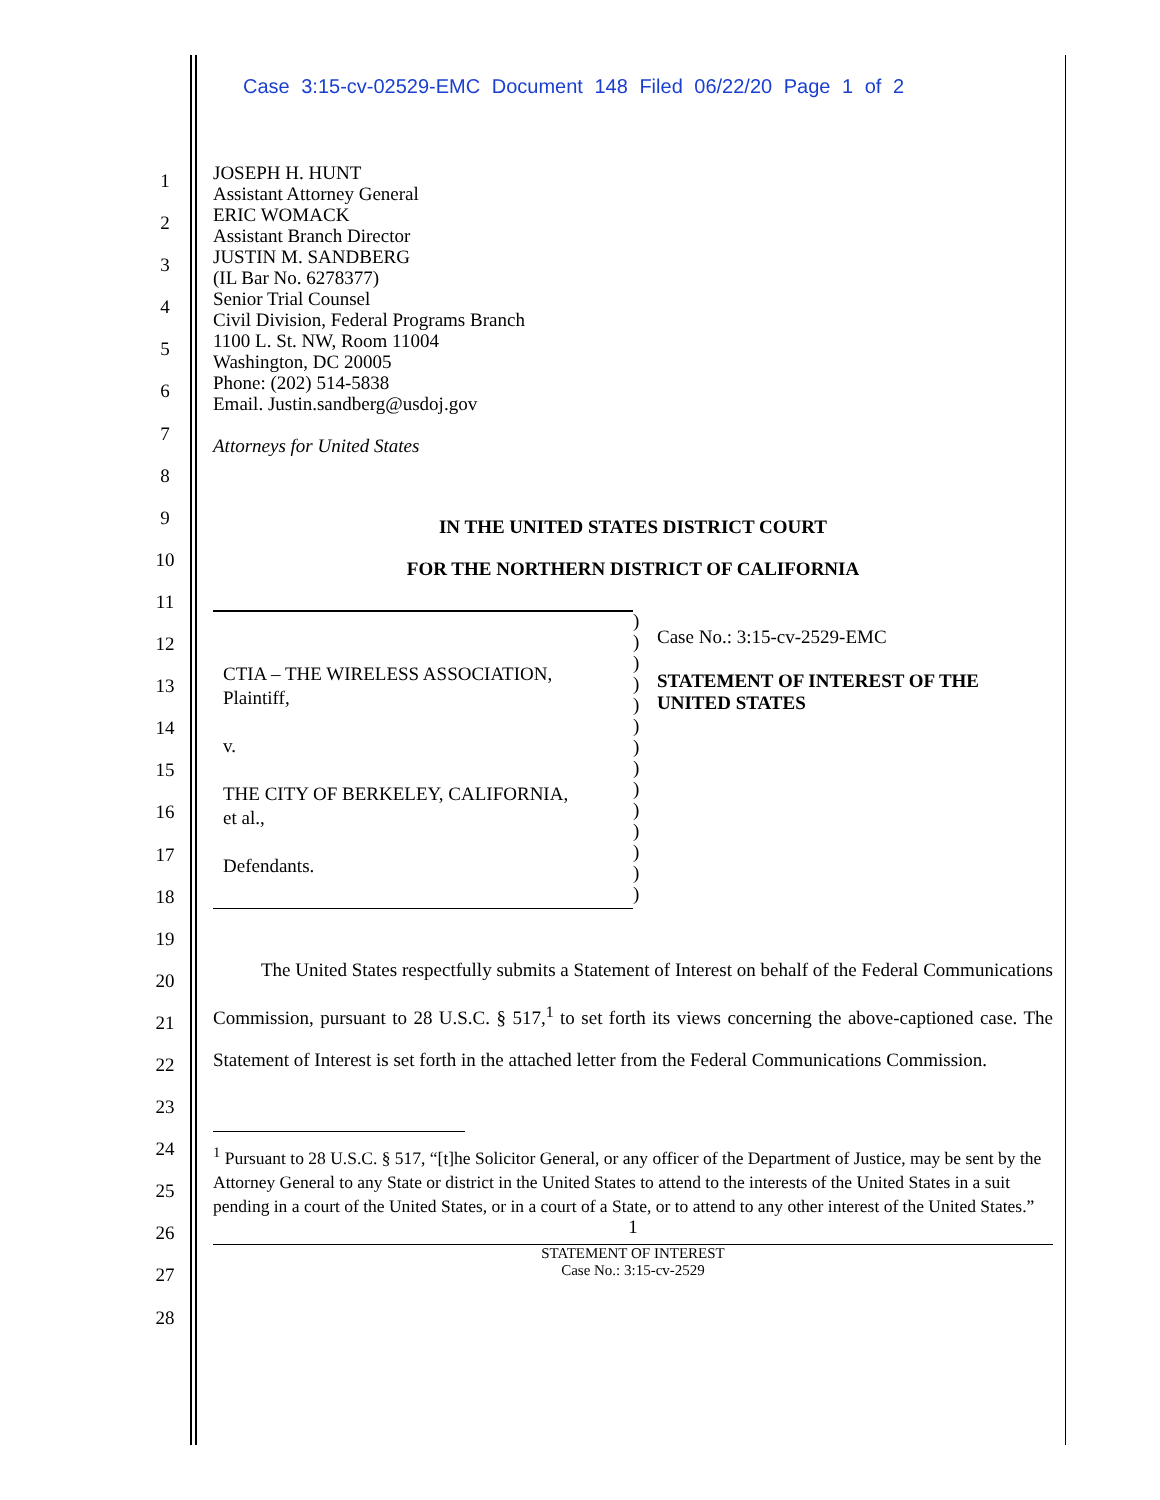Case 3:15-cv-02529-EMC Document 148 Filed 06/22/20 Page 1 of 2
1
2
3
4
5
6
7
8
9
10
11
12
13
14
15
16
17
18
19
20
21
22
23
24
25
26
27
28
JOSEPH H. HUNT
Assistant Attorney General
ERIC WOMACK
Assistant Branch Director
JUSTIN M. SANDBERG
(IL Bar No. 6278377)
Senior Trial Counsel
Civil Division, Federal Programs Branch
1100 L. St. NW, Room 11004
Washington, DC 20005
Phone: (202) 514-5838
Email. Justin.sandberg@usdoj.gov
Attorneys for United States
IN THE UNITED STATES DISTRICT COURT
FOR THE NORTHERN DISTRICT OF CALIFORNIA
CTIA – THE WIRELESS ASSOCIATION,
Plaintiff,
v.
THE CITY OF BERKELEY, CALIFORNIA,
et al.,
Defendants.
)
)
)
)
)
)
)
)
)
)
)
)
)
)
Case No.: 3:15-cv-2529-EMC
STATEMENT OF INTEREST OF THE
UNITED STATES
The United States respectfully submits a Statement of Interest on behalf of the Federal Communications Commission, pursuant to 28 U.S.C. § 517,<sup>1</sup> to set forth its views concerning the above-captioned case. The Statement of Interest is set forth in the attached letter from the Federal Communications Commission.
<sup>1</sup> Pursuant to 28 U.S.C. § 517, “[t]he Solicitor General, or any officer of the Department of Justice, may be sent by the Attorney General to any State or district in the United States to attend to the interests of the United States in a suit pending in a court of the United States, or in a court of a State, or to attend to any other interest of the United States.”
1
STATEMENT OF INTEREST
Case No.: 3:15-cv-2529